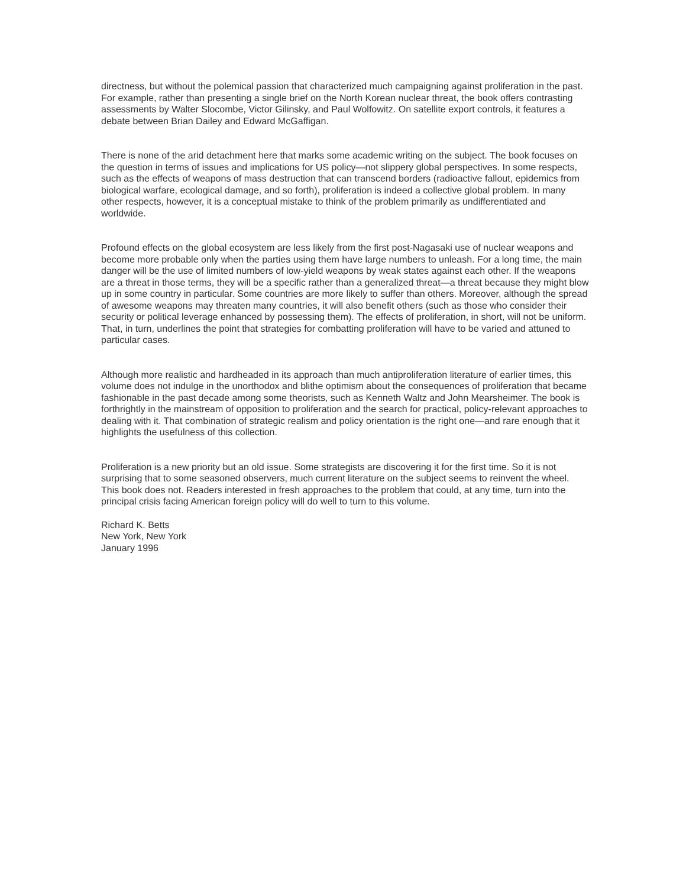directness, but without the polemical passion that characterized much campaigning against proliferation in the past. For example, rather than presenting a single brief on the North Korean nuclear threat, the book offers contrasting assessments by Walter Slocombe, Victor Gilinsky, and Paul Wolfowitz. On satellite export controls, it features a debate between Brian Dailey and Edward McGaffigan.
There is none of the arid detachment here that marks some academic writing on the subject. The book focuses on the question in terms of issues and implications for US policy—not slippery global perspectives. In some respects, such as the effects of weapons of mass destruction that can transcend borders (radioactive fallout, epidemics from biological warfare, ecological damage, and so forth), proliferation is indeed a collective global problem. In many other respects, however, it is a conceptual mistake to think of the problem primarily as undifferentiated and worldwide.
Profound effects on the global ecosystem are less likely from the first post-Nagasaki use of nuclear weapons and become more probable only when the parties using them have large numbers to unleash. For a long time, the main danger will be the use of limited numbers of low-yield weapons by weak states against each other. If the weapons are a threat in those terms, they will be a specific rather than a generalized threat—a threat because they might blow up in some country in particular. Some countries are more likely to suffer than others. Moreover, although the spread of awesome weapons may threaten many countries, it will also benefit others (such as those who consider their security or political leverage enhanced by possessing them). The effects of proliferation, in short, will not be uniform. That, in turn, underlines the point that strategies for combatting proliferation will have to be varied and attuned to particular cases.
Although more realistic and hardheaded in its approach than much antiproliferation literature of earlier times, this volume does not indulge in the unorthodox and blithe optimism about the consequences of proliferation that became fashionable in the past decade among some theorists, such as Kenneth Waltz and John Mearsheimer. The book is forthrightly in the mainstream of opposition to proliferation and the search for practical, policy-relevant approaches to dealing with it. That combination of strategic realism and policy orientation is the right one—and rare enough that it highlights the usefulness of this collection.
Proliferation is a new priority but an old issue. Some strategists are discovering it for the first time. So it is not surprising that to some seasoned observers, much current literature on the subject seems to reinvent the wheel. This book does not. Readers interested in fresh approaches to the problem that could, at any time, turn into the principal crisis facing American foreign policy will do well to turn to this volume.
Richard K. Betts
New York, New York
January 1996